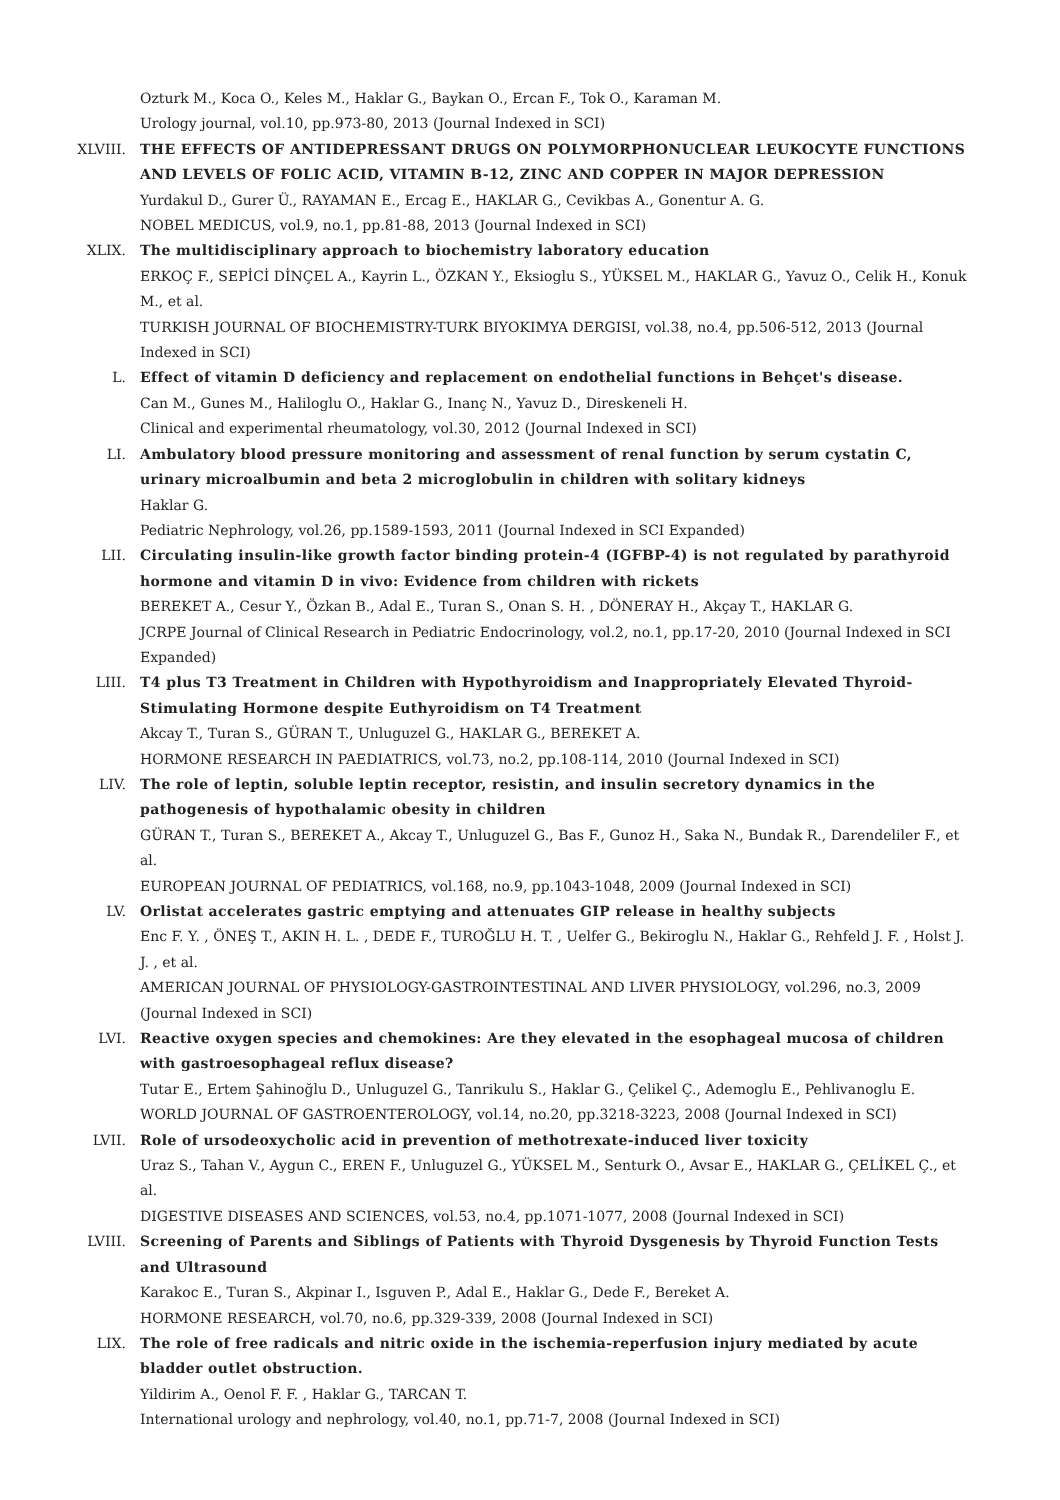Ozturk M., Koca O., Keles M., Haklar G., Baykan O., Ercan F., Tok O., Karaman M.
Urology journal, vol.10, pp.973-80, 2013 (Journal Indexed in SCI)
XLVIII. THE EFFECTS OF ANTIDEPRESSANT DRUGS ON POLYMORPHONUCLEAR LEUKOCYTE FUNCTIONS AND LEVELS OF FOLIC ACID, VITAMIN B-12, ZINC AND COPPER IN MAJOR DEPRESSION
Yurdakul D., Gurer Ü., RAYAMAN E., Ercag E., HAKLAR G., Cevikbas A., Gonentur A. G.
NOBEL MEDICUS, vol.9, no.1, pp.81-88, 2013 (Journal Indexed in SCI)
XLIX. The multidisciplinary approach to biochemistry laboratory education
ERKOÇ F., SEPİCİ DİNÇEL A., Kayrin L., ÖZKAN Y., Eksioglu S., YÜKSEL M., HAKLAR G., Yavuz O., Celik H., Konuk M., et al.
TURKISH JOURNAL OF BIOCHEMISTRY-TURK BIYOKIMYA DERGISI, vol.38, no.4, pp.506-512, 2013 (Journal Indexed in SCI)
L. Effect of vitamin D deficiency and replacement on endothelial functions in Behçet's disease.
Can M., Gunes M., Haliloglu O., Haklar G., Inanç N., Yavuz D., Direskeneli H.
Clinical and experimental rheumatology, vol.30, 2012 (Journal Indexed in SCI)
LI. Ambulatory blood pressure monitoring and assessment of renal function by serum cystatin C, urinary microalbumin and beta 2 microglobulin in children with solitary kidneys
Haklar G.
Pediatric Nephrology, vol.26, pp.1589-1593, 2011 (Journal Indexed in SCI Expanded)
LII. Circulating insulin-like growth factor binding protein-4 (IGFBP-4) is not regulated by parathyroid hormone and vitamin D in vivo: Evidence from children with rickets
BEREKET A., Cesur Y., Özkan B., Adal E., Turan S., Onan S. H. , DÖNERAY H., Akçay T., HAKLAR G.
JCRPE Journal of Clinical Research in Pediatric Endocrinology, vol.2, no.1, pp.17-20, 2010 (Journal Indexed in SCI Expanded)
LIII. T4 plus T3 Treatment in Children with Hypothyroidism and Inappropriately Elevated Thyroid-Stimulating Hormone despite Euthyroidism on T4 Treatment
Akcay T., Turan S., GÜRAN T., Unluguzel G., HAKLAR G., BEREKET A.
HORMONE RESEARCH IN PAEDIATRICS, vol.73, no.2, pp.108-114, 2010 (Journal Indexed in SCI)
LIV. The role of leptin, soluble leptin receptor, resistin, and insulin secretory dynamics in the pathogenesis of hypothalamic obesity in children
GÜRAN T., Turan S., BEREKET A., Akcay T., Unluguzel G., Bas F., Gunoz H., Saka N., Bundak R., Darendeliler F., et al.
EUROPEAN JOURNAL OF PEDIATRICS, vol.168, no.9, pp.1043-1048, 2009 (Journal Indexed in SCI)
LV. Orlistat accelerates gastric emptying and attenuates GIP release in healthy subjects
Enc F. Y. , ÖNEŞ T., AKIN H. L. , DEDE F., TUROĞLU H. T. , Uelfer G., Bekiroglu N., Haklar G., Rehfeld J. F. , Holst J. J. , et al.
AMERICAN JOURNAL OF PHYSIOLOGY-GASTROINTESTINAL AND LIVER PHYSIOLOGY, vol.296, no.3, 2009 (Journal Indexed in SCI)
LVI. Reactive oxygen species and chemokines: Are they elevated in the esophageal mucosa of children with gastroesophageal reflux disease?
Tutar E., Ertem Şahinoğlu D., Unluguzel G., Tanrikulu S., Haklar G., Çelikel Ç., Ademoglu E., Pehlivanoglu E.
WORLD JOURNAL OF GASTROENTEROLOGY, vol.14, no.20, pp.3218-3223, 2008 (Journal Indexed in SCI)
LVII. Role of ursodeoxycholic acid in prevention of methotrexate-induced liver toxicity
Uraz S., Tahan V., Aygun C., EREN F., Unluguzel G., YÜKSEL M., Senturk O., Avsar E., HAKLAR G., ÇELİKEL Ç., et al.
DIGESTIVE DISEASES AND SCIENCES, vol.53, no.4, pp.1071-1077, 2008 (Journal Indexed in SCI)
LVIII. Screening of Parents and Siblings of Patients with Thyroid Dysgenesis by Thyroid Function Tests and Ultrasound
Karakoc E., Turan S., Akpinar I., Isguven P., Adal E., Haklar G., Dede F., Bereket A.
HORMONE RESEARCH, vol.70, no.6, pp.329-339, 2008 (Journal Indexed in SCI)
LIX. The role of free radicals and nitric oxide in the ischemia-reperfusion injury mediated by acute bladder outlet obstruction.
Yildirim A., Oenol F. F. , Haklar G., TARCAN T.
International urology and nephrology, vol.40, no.1, pp.71-7, 2008 (Journal Indexed in SCI)